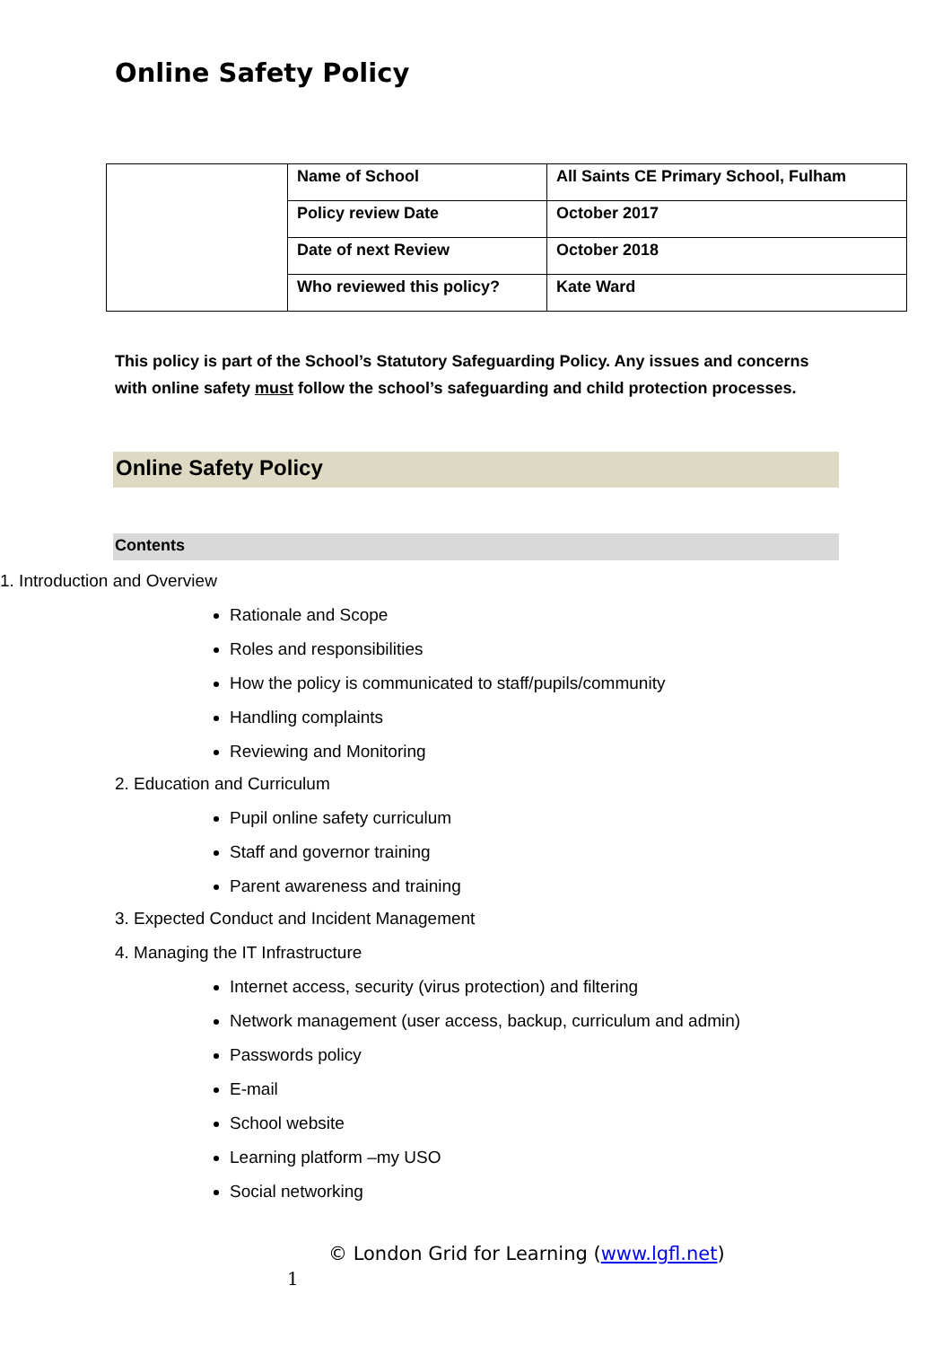Online Safety Policy
| | Name of School | All Saints CE Primary School, Fulham |
| | Policy review Date | October 2017 |
| | Date of next Review | October 2018 |
| | Who reviewed this policy? | Kate Ward |
This policy is part of the School’s Statutory Safeguarding Policy. Any issues and concerns with online safety must follow the school’s safeguarding and child protection processes.
Online Safety Policy
Contents
1. Introduction and Overview
Rationale and Scope
Roles and responsibilities
How the policy is communicated to staff/pupils/community
Handling complaints
Reviewing and Monitoring
2. Education and Curriculum
Pupil online safety curriculum
Staff and governor training
Parent awareness and training
3. Expected Conduct and Incident Management
4. Managing the IT Infrastructure
Internet access, security (virus protection) and filtering
Network management (user access, backup, curriculum and admin)
Passwords policy
E-mail
School website
Learning platform –my USO
Social networking
© London Grid for Learning (www.lgfl.net)
1